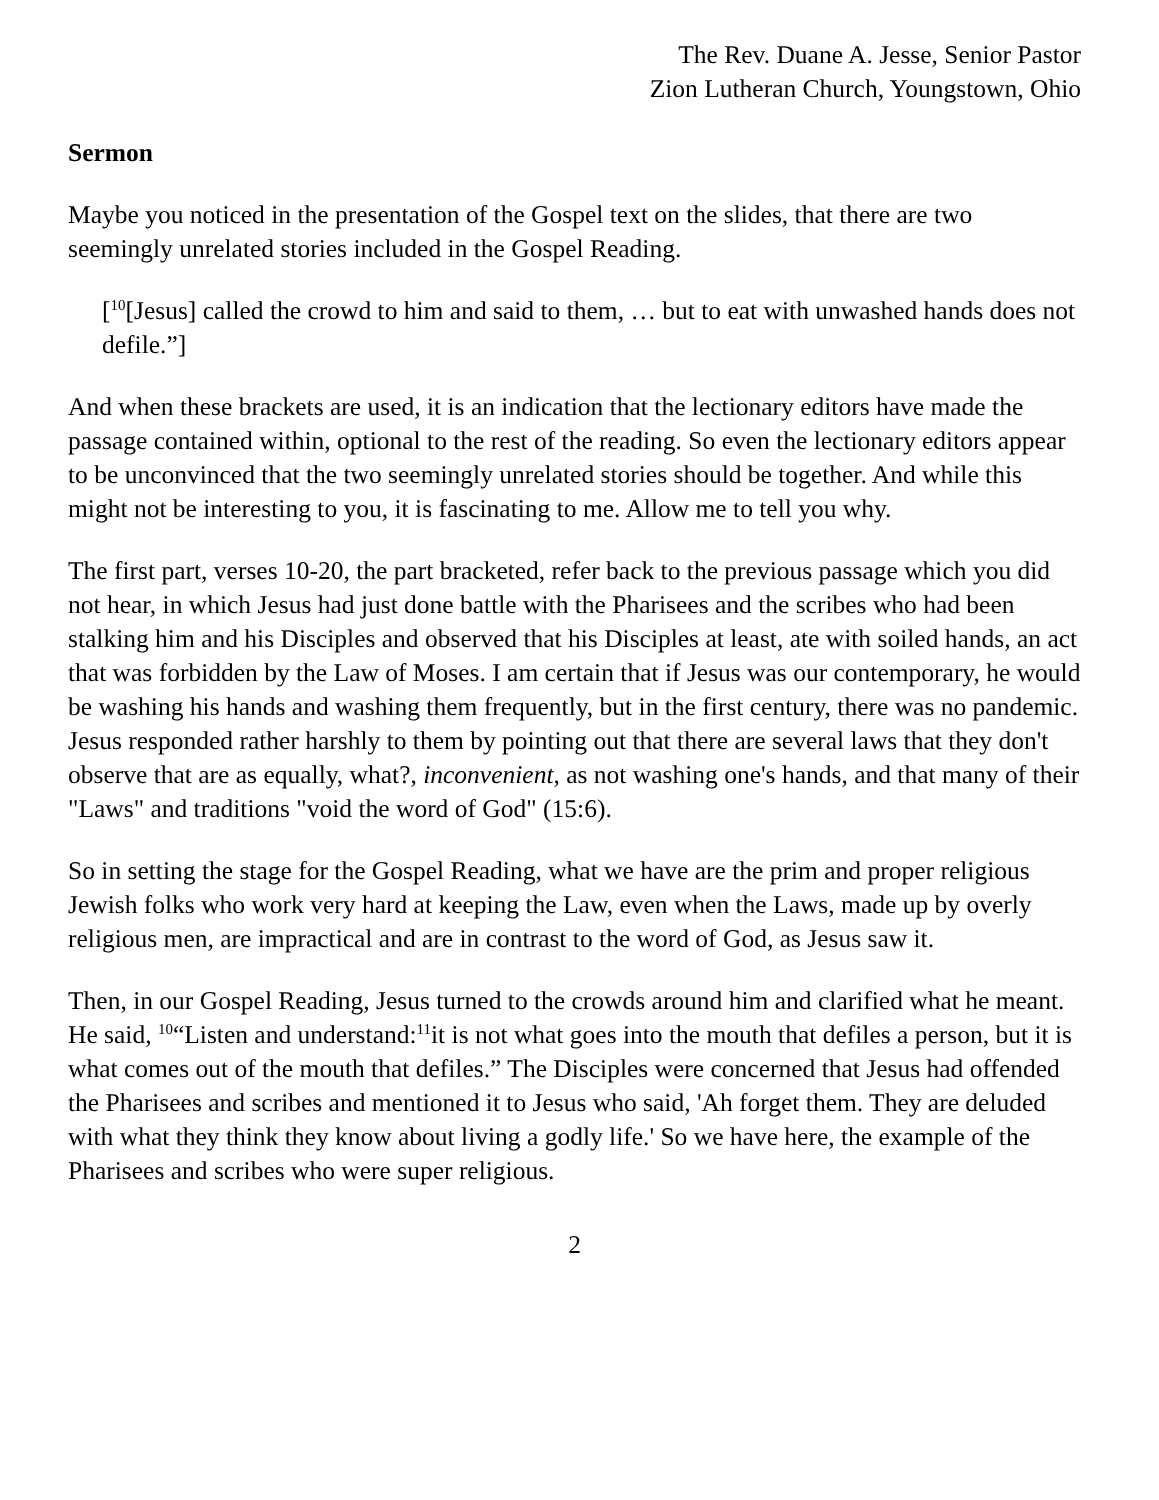The Rev. Duane A. Jesse, Senior Pastor
Zion Lutheran Church, Youngstown, Ohio
Sermon
Maybe you noticed in the presentation of the Gospel text on the slides, that there are two seemingly unrelated stories included in the Gospel Reading.
[<sup>10</sup>[Jesus] called the crowd to him and said to them, … but to eat with unwashed hands does not defile.”]
And when these brackets are used, it is an indication that the lectionary editors have made the passage contained within, optional to the rest of the reading. So even the lectionary editors appear to be unconvinced that the two seemingly unrelated stories should be together. And while this might not be interesting to you, it is fascinating to me. Allow me to tell you why.
The first part, verses 10-20, the part bracketed, refer back to the previous passage which you did not hear, in which Jesus had just done battle with the Pharisees and the scribes who had been stalking him and his Disciples and observed that his Disciples at least, ate with soiled hands, an act that was forbidden by the Law of Moses. I am certain that if Jesus was our contemporary, he would be washing his hands and washing them frequently, but in the first century, there was no pandemic. Jesus responded rather harshly to them by pointing out that there are several laws that they don't observe that are as equally, what?, inconvenient, as not washing one's hands, and that many of their "Laws" and traditions "void the word of God" (15:6).
So in setting the stage for the Gospel Reading, what we have are the prim and proper religious Jewish folks who work very hard at keeping the Law, even when the Laws, made up by overly religious men, are impractical and are in contrast to the word of God, as Jesus saw it.
Then, in our Gospel Reading, Jesus turned to the crowds around him and clarified what he meant. He said, <sup>10</sup>“Listen and understand:<sup>11</sup>it is not what goes into the mouth that defiles a person, but it is what comes out of the mouth that defiles.” The Disciples were concerned that Jesus had offended the Pharisees and scribes and mentioned it to Jesus who said, 'Ah forget them. They are deluded with what they think they know about living a godly life.' So we have here, the example of the Pharisees and scribes who were super religious.
2